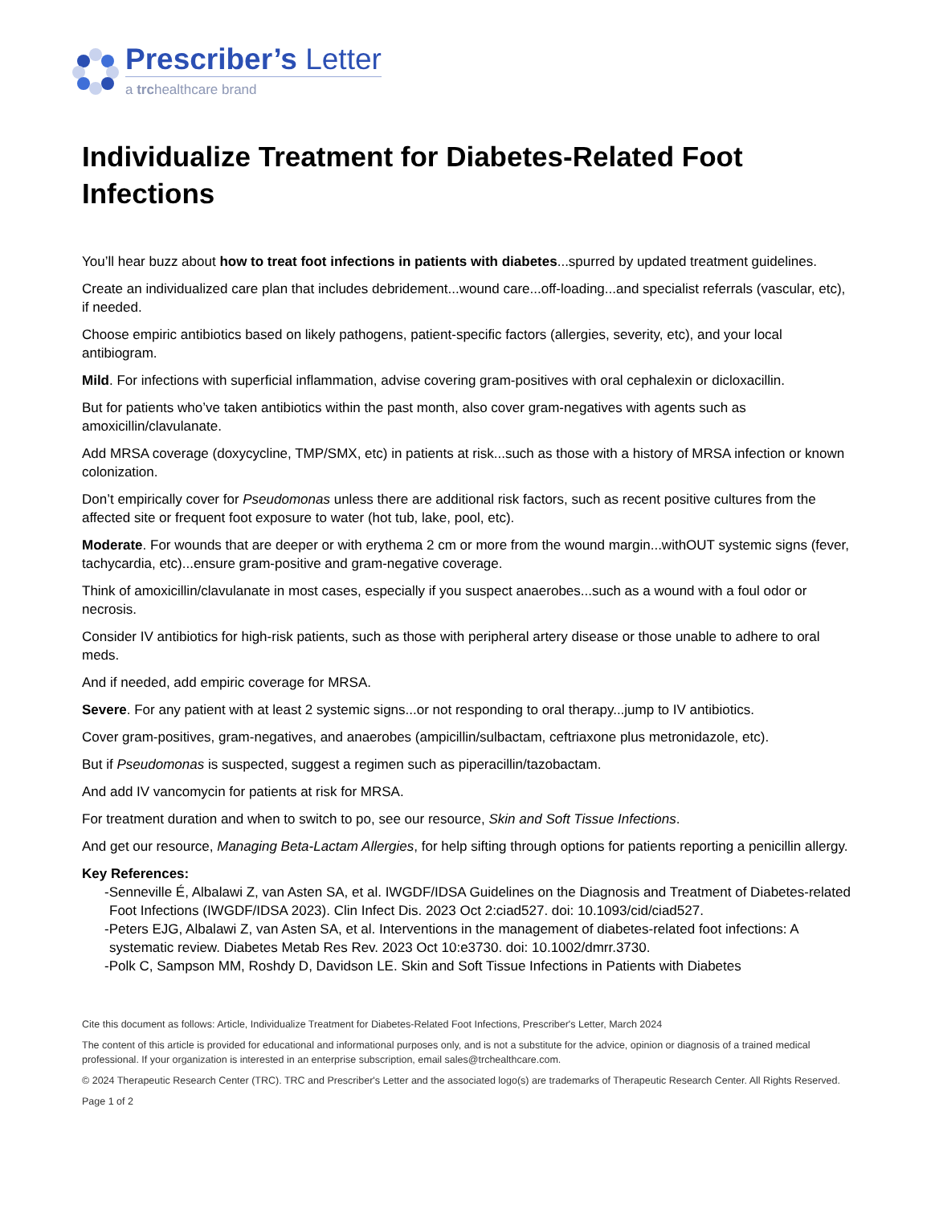Prescriber’s Letter
a trchealthcare brand
Individualize Treatment for Diabetes-Related Foot Infections
You’ll hear buzz about how to treat foot infections in patients with diabetes...spurred by updated treatment guidelines.
Create an individualized care plan that includes debridement...wound care...off-loading...and specialist referrals (vascular, etc), if needed.
Choose empiric antibiotics based on likely pathogens, patient-specific factors (allergies, severity, etc), and your local antibiogram.
Mild. For infections with superficial inflammation, advise covering gram-positives with oral cephalexin or dicloxacillin.
But for patients who’ve taken antibiotics within the past month, also cover gram-negatives with agents such as amoxicillin/clavulanate.
Add MRSA coverage (doxycycline, TMP/SMX, etc) in patients at risk...such as those with a history of MRSA infection or known colonization.
Don’t empirically cover for Pseudomonas unless there are additional risk factors, such as recent positive cultures from the affected site or frequent foot exposure to water (hot tub, lake, pool, etc).
Moderate. For wounds that are deeper or with erythema 2 cm or more from the wound margin...withOUT systemic signs (fever, tachycardia, etc)...ensure gram-positive and gram-negative coverage.
Think of amoxicillin/clavulanate in most cases, especially if you suspect anaerobes...such as a wound with a foul odor or necrosis.
Consider IV antibiotics for high-risk patients, such as those with peripheral artery disease or those unable to adhere to oral meds.
And if needed, add empiric coverage for MRSA.
Severe. For any patient with at least 2 systemic signs...or not responding to oral therapy...jump to IV antibiotics.
Cover gram-positives, gram-negatives, and anaerobes (ampicillin/sulbactam, ceftriaxone plus metronidazole, etc).
But if Pseudomonas is suspected, suggest a regimen such as piperacillin/tazobactam.
And add IV vancomycin for patients at risk for MRSA.
For treatment duration and when to switch to po, see our resource, Skin and Soft Tissue Infections.
And get our resource, Managing Beta-Lactam Allergies, for help sifting through options for patients reporting a penicillin allergy.
Key References:
-Senneville É, Albalawi Z, van Asten SA, et al. IWGDF/IDSA Guidelines on the Diagnosis and Treatment of Diabetes-related Foot Infections (IWGDF/IDSA 2023). Clin Infect Dis. 2023 Oct 2:ciad527. doi: 10.1093/cid/ciad527.
-Peters EJG, Albalawi Z, van Asten SA, et al. Interventions in the management of diabetes-related foot infections: A systematic review. Diabetes Metab Res Rev. 2023 Oct 10:e3730. doi: 10.1002/dmrr.3730.
-Polk C, Sampson MM, Roshdy D, Davidson LE. Skin and Soft Tissue Infections in Patients with Diabetes
Cite this document as follows: Article, Individualize Treatment for Diabetes-Related Foot Infections, Prescriber's Letter, March 2024
The content of this article is provided for educational and informational purposes only, and is not a substitute for the advice, opinion or diagnosis of a trained medical professional. If your organization is interested in an enterprise subscription, email sales@trchealthcare.com.
© 2024 Therapeutic Research Center (TRC). TRC and Prescriber's Letter and the associated logo(s) are trademarks of Therapeutic Research Center. All Rights Reserved.
Page 1 of 2